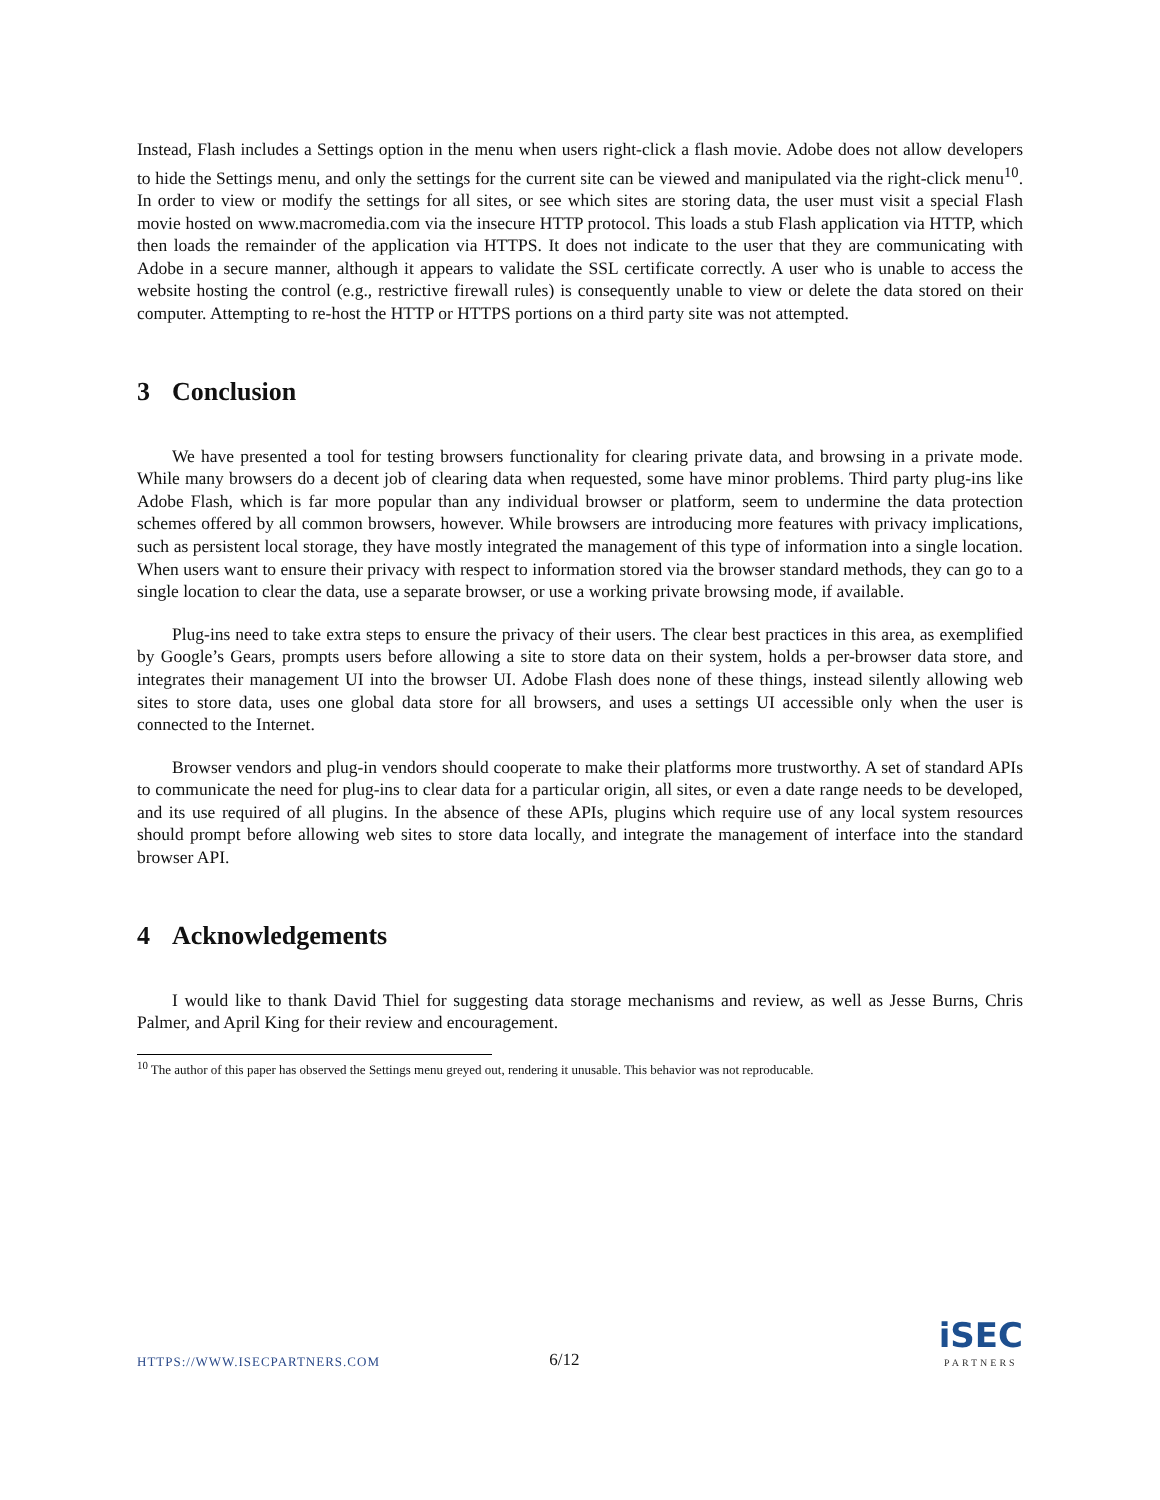Instead, Flash includes a Settings option in the menu when users right-click a flash movie. Adobe does not allow developers to hide the Settings menu, and only the settings for the current site can be viewed and manipulated via the right-click menu<sup>10</sup>. In order to view or modify the settings for all sites, or see which sites are storing data, the user must visit a special Flash movie hosted on www.macromedia.com via the insecure HTTP protocol. This loads a stub Flash application via HTTP, which then loads the remainder of the application via HTTPS. It does not indicate to the user that they are communicating with Adobe in a secure manner, although it appears to validate the SSL certificate correctly. A user who is unable to access the website hosting the control (e.g., restrictive firewall rules) is consequently unable to view or delete the data stored on their computer. Attempting to re-host the HTTP or HTTPS portions on a third party site was not attempted.
3 Conclusion
We have presented a tool for testing browsers functionality for clearing private data, and browsing in a private mode. While many browsers do a decent job of clearing data when requested, some have minor problems. Third party plug-ins like Adobe Flash, which is far more popular than any individual browser or platform, seem to undermine the data protection schemes offered by all common browsers, however. While browsers are introducing more features with privacy implications, such as persistent local storage, they have mostly integrated the management of this type of information into a single location. When users want to ensure their privacy with respect to information stored via the browser standard methods, they can go to a single location to clear the data, use a separate browser, or use a working private browsing mode, if available.
Plug-ins need to take extra steps to ensure the privacy of their users. The clear best practices in this area, as exemplified by Google’s Gears, prompts users before allowing a site to store data on their system, holds a per-browser data store, and integrates their management UI into the browser UI. Adobe Flash does none of these things, instead silently allowing web sites to store data, uses one global data store for all browsers, and uses a settings UI accessible only when the user is connected to the Internet.
Browser vendors and plug-in vendors should cooperate to make their platforms more trustworthy. A set of standard APIs to communicate the need for plug-ins to clear data for a particular origin, all sites, or even a date range needs to be developed, and its use required of all plugins. In the absence of these APIs, plugins which require use of any local system resources should prompt before allowing web sites to store data locally, and integrate the management of interface into the standard browser API.
4 Acknowledgements
I would like to thank David Thiel for suggesting data storage mechanisms and review, as well as Jesse Burns, Chris Palmer, and April King for their review and encouragement.
<sup>10</sup> The author of this paper has observed the Settings menu greyed out, rendering it unusable. This behavior was not reproducable.
HTTPS://WWW.ISECPARTNERS.COM 6/12 iSEC
PARTNERS